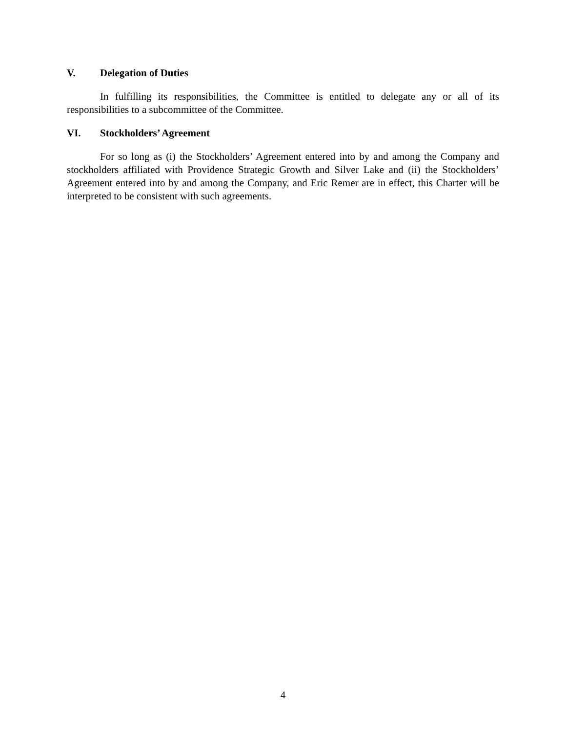V. Delegation of Duties
In fulfilling its responsibilities, the Committee is entitled to delegate any or all of its responsibilities to a subcommittee of the Committee.
VI. Stockholders’ Agreement
For so long as (i) the Stockholders’ Agreement entered into by and among the Company and stockholders affiliated with Providence Strategic Growth and Silver Lake and (ii) the Stockholders’ Agreement entered into by and among the Company, and Eric Remer are in effect, this Charter will be interpreted to be consistent with such agreements.
4